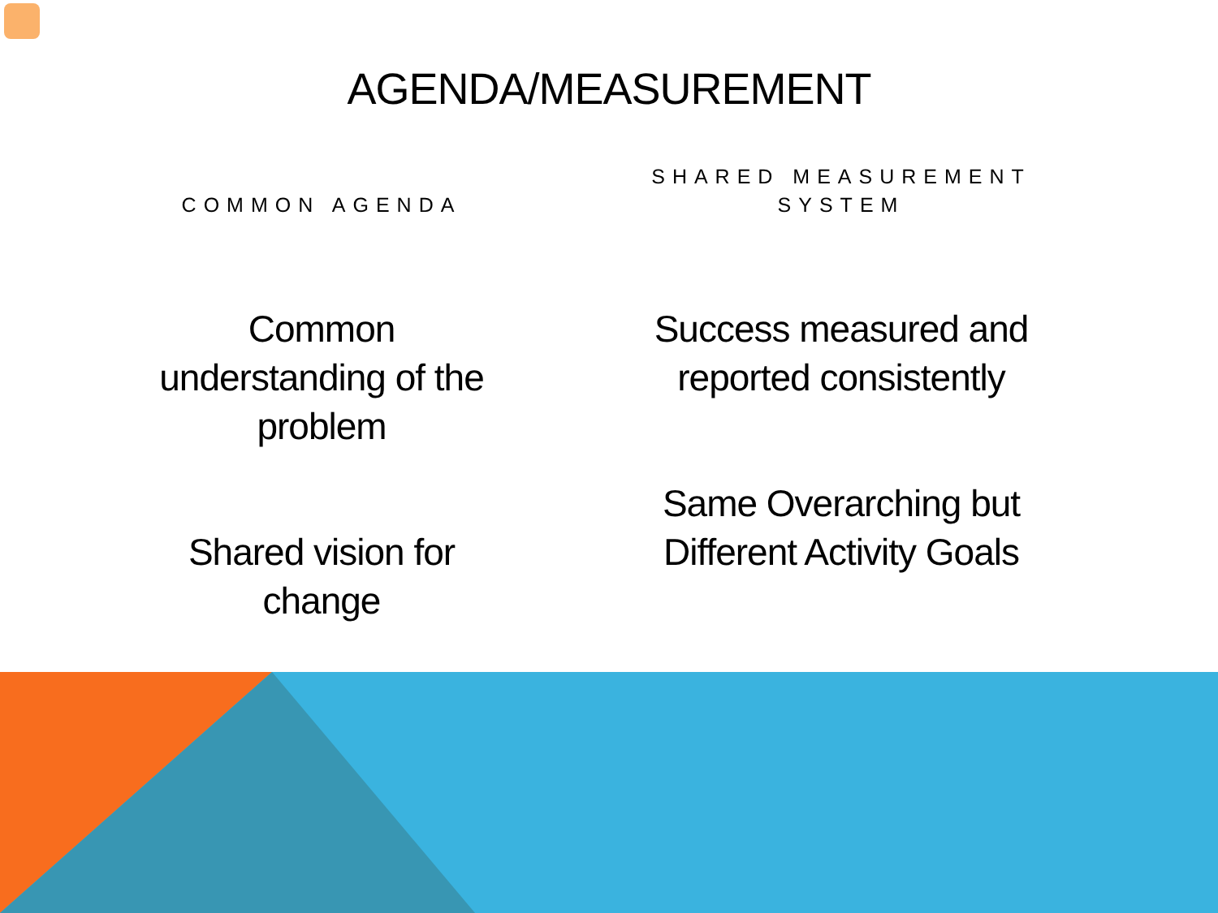AGENDA/MEASUREMENT
COMMON AGENDA
Common understanding of the problem
Shared vision for change
SHARED MEASUREMENT SYSTEM
Success measured and reported consistently
Same Overarching but Different Activity Goals